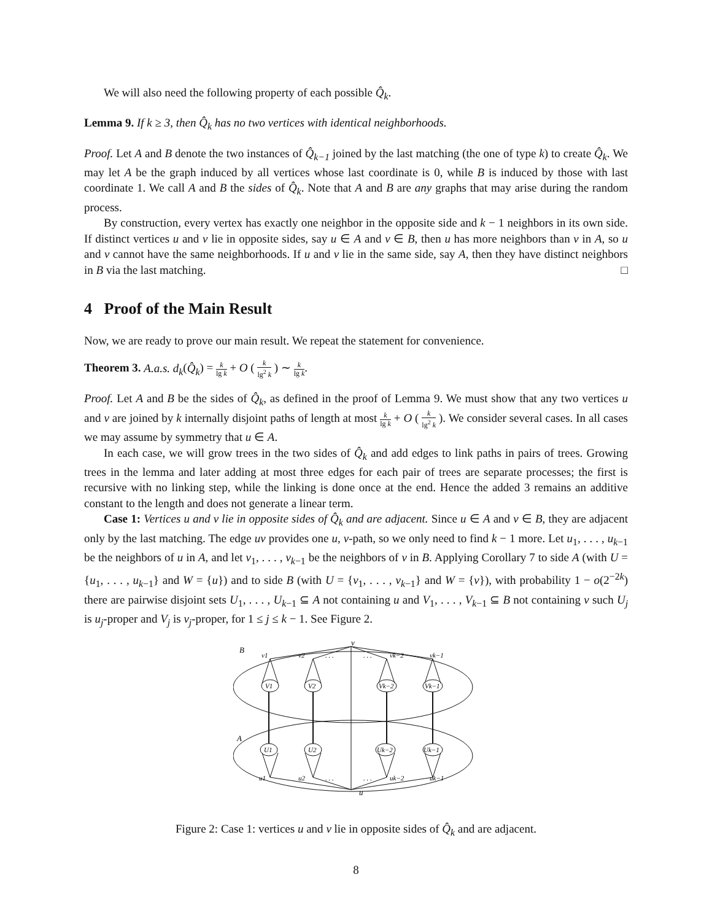We will also need the following property of each possible Q̂<sub>k</sub>.
Lemma 9. If k ≥ 3, then Q̂<sub>k</sub> has no two vertices with identical neighborhoods.
Proof. Let A and B denote the two instances of Q̂<sub>k−1</sub> joined by the last matching (the one of type k) to create Q̂<sub>k</sub>. We may let A be the graph induced by all vertices whose last coordinate is 0, while B is induced by those with last coordinate 1. We call A and B the sides of Q̂<sub>k</sub>. Note that A and B are any graphs that may arise during the random process.
By construction, every vertex has exactly one neighbor in the opposite side and k − 1 neighbors in its own side. If distinct vertices u and v lie in opposite sides, say u ∈ A and v ∈ B, then u has more neighbors than v in A, so u and v cannot have the same neighborhoods. If u and v lie in the same side, say A, then they have distinct neighbors in B via the last matching. □
4 Proof of the Main Result
Now, we are ready to prove our main result. We repeat the statement for convenience.
Theorem 3. A.a.s. d<sub>k</sub>(Q̂<sub>k</sub>) = k lg k + O ( k lg<sup>2</sup> k ) ∼ k lg k.
Proof. Let A and B be the sides of Q̂<sub>k</sub>, as defined in the proof of Lemma 9. We must show that any two vertices u and v are joined by k internally disjoint paths of length at most k lg k + O ( k lg<sup>2</sup> k ). We consider several cases. In all cases we may assume by symmetry that u ∈ A.
In each case, we will grow trees in the two sides of Q̂<sub>k</sub> and add edges to link paths in pairs of trees. Growing trees in the lemma and later adding at most three edges for each pair of trees are separate processes; the first is recursive with no linking step, while the linking is done once at the end. Hence the added 3 remains an additive constant to the length and does not generate a linear term.
Case 1: Vertices u and v lie in opposite sides of Q̂<sub>k</sub> and are adjacent. Since u ∈ A and v ∈ B, they are adjacent only by the last matching. The edge uv provides one u, v-path, so we only need to find k − 1 more. Let u<sub>1</sub>, . . . , u<sub>k−1</sub> be the neighbors of u in A, and let v<sub>1</sub>, . . . , v<sub>k−1</sub> be the neighbors of v in B. Applying Corollary 7 to side A (with U = {u<sub>1</sub>, . . . , u<sub>k−1</sub>} and W = {u}) and to side B (with U = {v<sub>1</sub>, . . . , v<sub>k−1</sub>} and W = {v}), with probability 1 − o(2<sup>−2k</sup>) there are pairwise disjoint sets U<sub>1</sub>, . . . , U<sub>k−1</sub> ⊆ A not containing u and V<sub>1</sub>, . . . , V<sub>k−1</sub> ⊆ B not containing v such U<sub>j</sub> is u<sub>j</sub>-proper and V<sub>j</sub> is v<sub>j</sub>-proper, for 1 ≤ j ≤ k − 1. See Figure 2.
B
A
v
u
v1
v2
. . .
. . .
vk−2
vk−1
V1
V2
Vk−2
Vk−1
U1
U2
Uk−2
Uk−1
u1
u2
. . .
. . .
uk−2
uk−1
Figure 2: Case 1: vertices u and v lie in opposite sides of Q̂<sub>k</sub> and are adjacent.
8